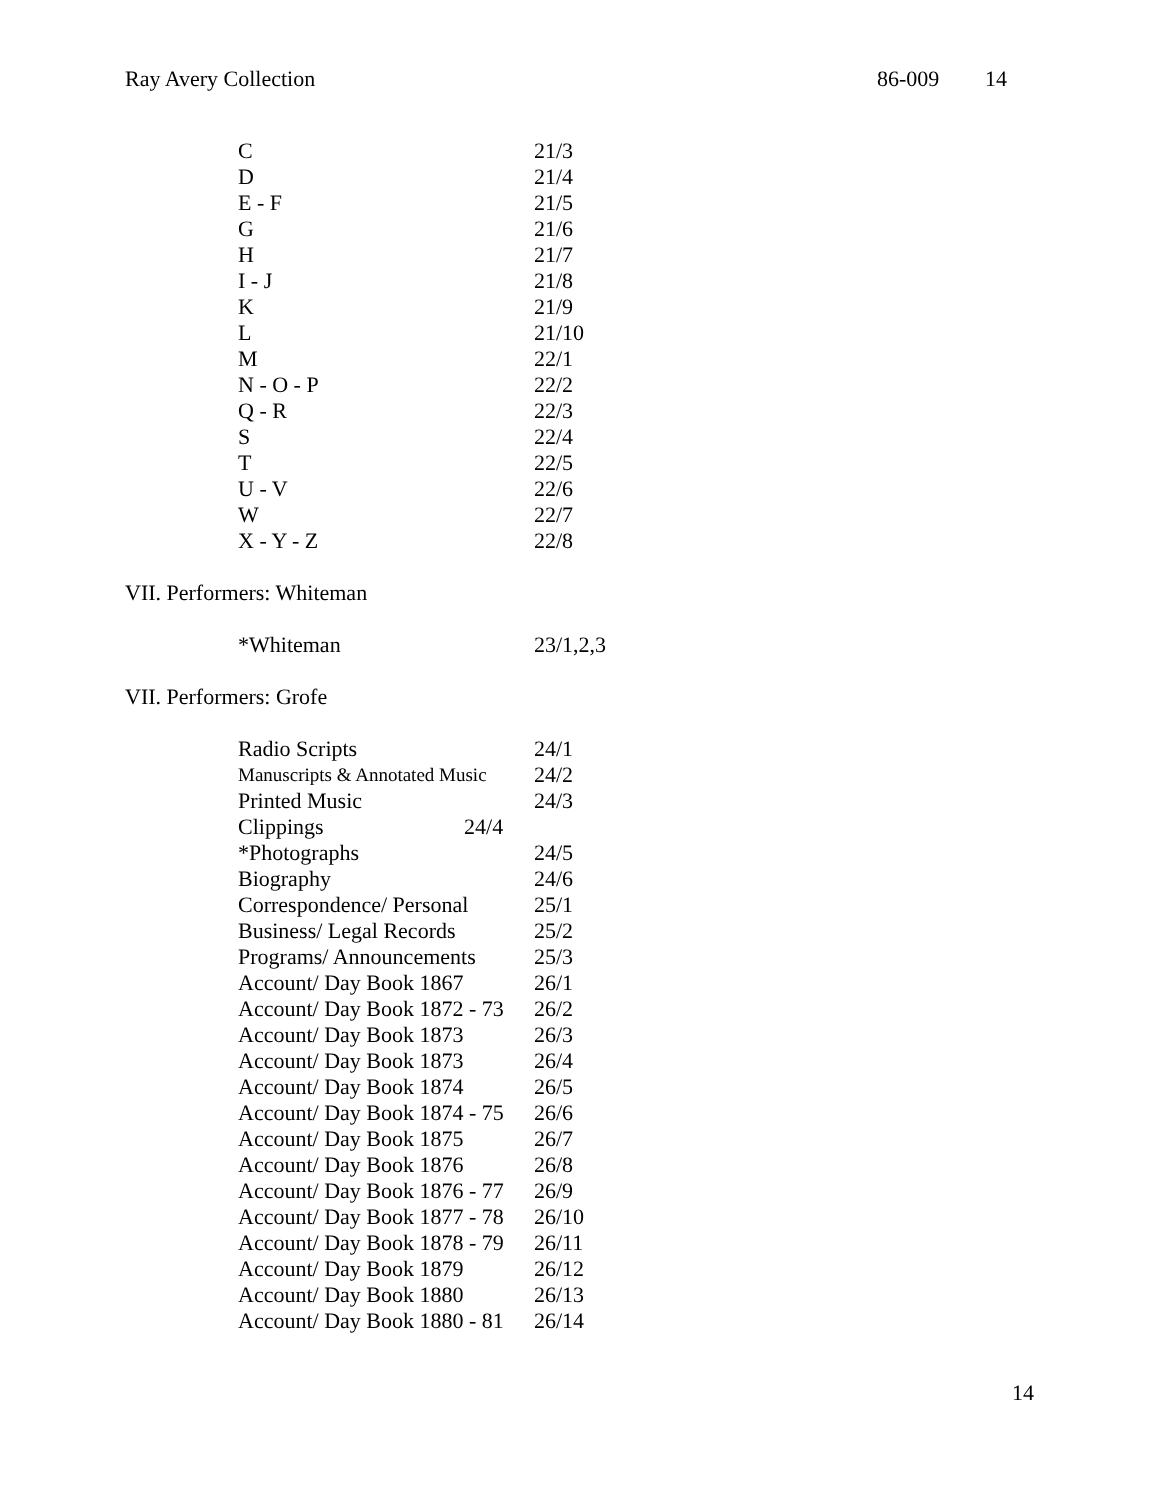Ray Avery Collection 86-009 14
| C | 21/3 |
| D | 21/4 |
| E - F | 21/5 |
| G | 21/6 |
| H | 21/7 |
| I - J | 21/8 |
| K | 21/9 |
| L | 21/10 |
| M | 22/1 |
| N - O - P | 22/2 |
| Q - R | 22/3 |
| S | 22/4 |
| T | 22/5 |
| U - V | 22/6 |
| W | 22/7 |
| X - Y - Z | 22/8 |
VII. Performers: Whiteman
| *Whiteman | 23/1,2,3 |
VII. Performers: Grofe
| Radio Scripts | 24/1 |
| Manuscripts & Annotated Music | 24/2 |
| Printed Music | 24/3 |
| Clippings 24/4 | |
| *Photographs | 24/5 |
| Biography | 24/6 |
| Correspondence/ Personal | 25/1 |
| Business/ Legal Records | 25/2 |
| Programs/ Announcements | 25/3 |
| Account/ Day Book 1867 | 26/1 |
| Account/ Day Book 1872 - 73 | 26/2 |
| Account/ Day Book 1873 | 26/3 |
| Account/ Day Book 1873 | 26/4 |
| Account/ Day Book 1874 | 26/5 |
| Account/ Day Book 1874 - 75 | 26/6 |
| Account/ Day Book 1875 | 26/7 |
| Account/ Day Book 1876 | 26/8 |
| Account/ Day Book 1876 - 77 | 26/9 |
| Account/ Day Book 1877 - 78 | 26/10 |
| Account/ Day Book 1878 - 79 | 26/11 |
| Account/ Day Book 1879 | 26/12 |
| Account/ Day Book 1880 | 26/13 |
| Account/ Day Book 1880 - 81 | 26/14 |
14